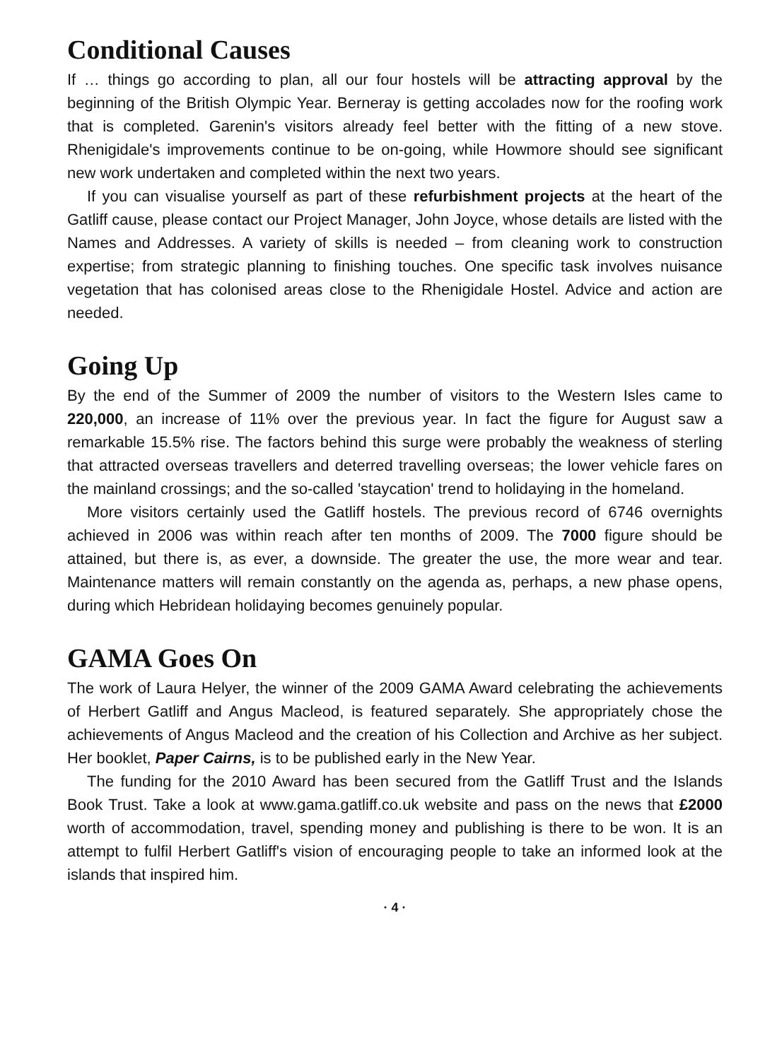Conditional Causes
If … things go according to plan, all our four hostels will be attracting approval by the beginning of the British Olympic Year. Berneray is getting accolades now for the roofing work that is completed. Garenin's visitors already feel better with the fitting of a new stove. Rhenigidale's improvements continue to be on-going, while Howmore should see significant new work undertaken and completed within the next two years.
If you can visualise yourself as part of these refurbishment projects at the heart of the Gatliff cause, please contact our Project Manager, John Joyce, whose details are listed with the Names and Addresses. A variety of skills is needed – from cleaning work to construction expertise; from strategic planning to finishing touches. One specific task involves nuisance vegetation that has colonised areas close to the Rhenigidale Hostel. Advice and action are needed.
Going Up
By the end of the Summer of 2009 the number of visitors to the Western Isles came to 220,000, an increase of 11% over the previous year. In fact the figure for August saw a remarkable 15.5% rise. The factors behind this surge were probably the weakness of sterling that attracted overseas travellers and deterred travelling overseas; the lower vehicle fares on the mainland crossings; and the so-called 'staycation' trend to holidaying in the homeland.
More visitors certainly used the Gatliff hostels. The previous record of 6746 overnights achieved in 2006 was within reach after ten months of 2009. The 7000 figure should be attained, but there is, as ever, a downside. The greater the use, the more wear and tear. Maintenance matters will remain constantly on the agenda as, perhaps, a new phase opens, during which Hebridean holidaying becomes genuinely popular.
GAMA Goes On
The work of Laura Helyer, the winner of the 2009 GAMA Award celebrating the achievements of Herbert Gatliff and Angus Macleod, is featured separately. She appropriately chose the achievements of Angus Macleod and the creation of his Collection and Archive as her subject. Her booklet, Paper Cairns, is to be published early in the New Year.
The funding for the 2010 Award has been secured from the Gatliff Trust and the Islands Book Trust. Take a look at www.gama.gatliff.co.uk website and pass on the news that £2000 worth of accommodation, travel, spending money and publishing is there to be won. It is an attempt to fulfil Herbert Gatliff's vision of encouraging people to take an informed look at the islands that inspired him.
· 4 ·